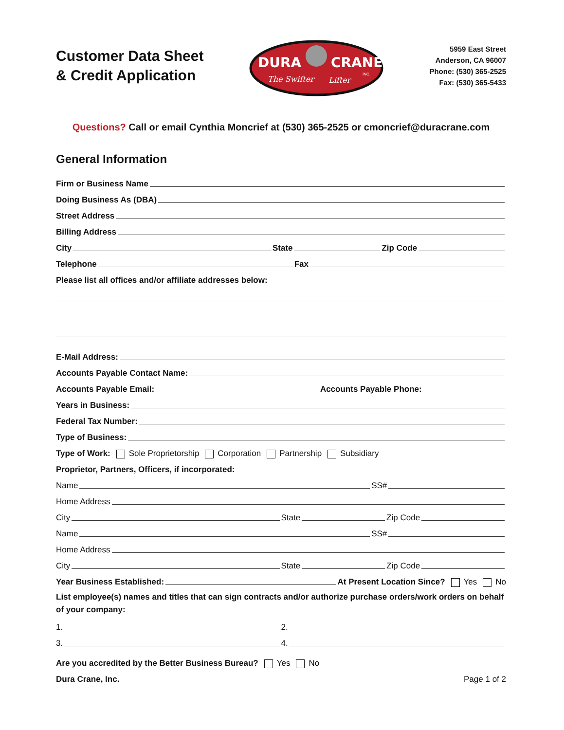Customer Data Sheet
& Credit Application
DURA
CRANE
The Swifter
Lifter
INC.
5959 East Street
Anderson, CA 96007
Phone: (530) 365-2525
Fax: (530) 365-5433
Questions? Call or email Cynthia Moncrief at (530) 365-2525 or cmoncrief@duracrane.com
General Information
Firm or Business Name
Doing Business As (DBA)
Street Address
Billing Address
City
State
Zip Code
Telephone
Fax
Please list all offices and/or affiliate addresses below:
E-Mail Address:
Accounts Payable Contact Name:
Accounts Payable Email:
Accounts Payable Phone:
Years in Business:
Federal Tax Number:
Type of Business:
Type of Work: Sole Proprietorship Corporation Partnership Subsidiary
Proprietor, Partners, Officers, if incorporated:
Name
SS#
Home Address
City
State
Zip Code
Name
SS#
Home Address
City
State
Zip Code
Year Business Established:
At Present Location Since? Yes No
List employee(s) names and titles that can sign contracts and/or authorize purchase orders/work orders on behalf of your company:
1.
2.
3.
4.
Are you accredited by the Better Business Bureau? Yes No
Dura Crane, Inc. Page 1 of 2